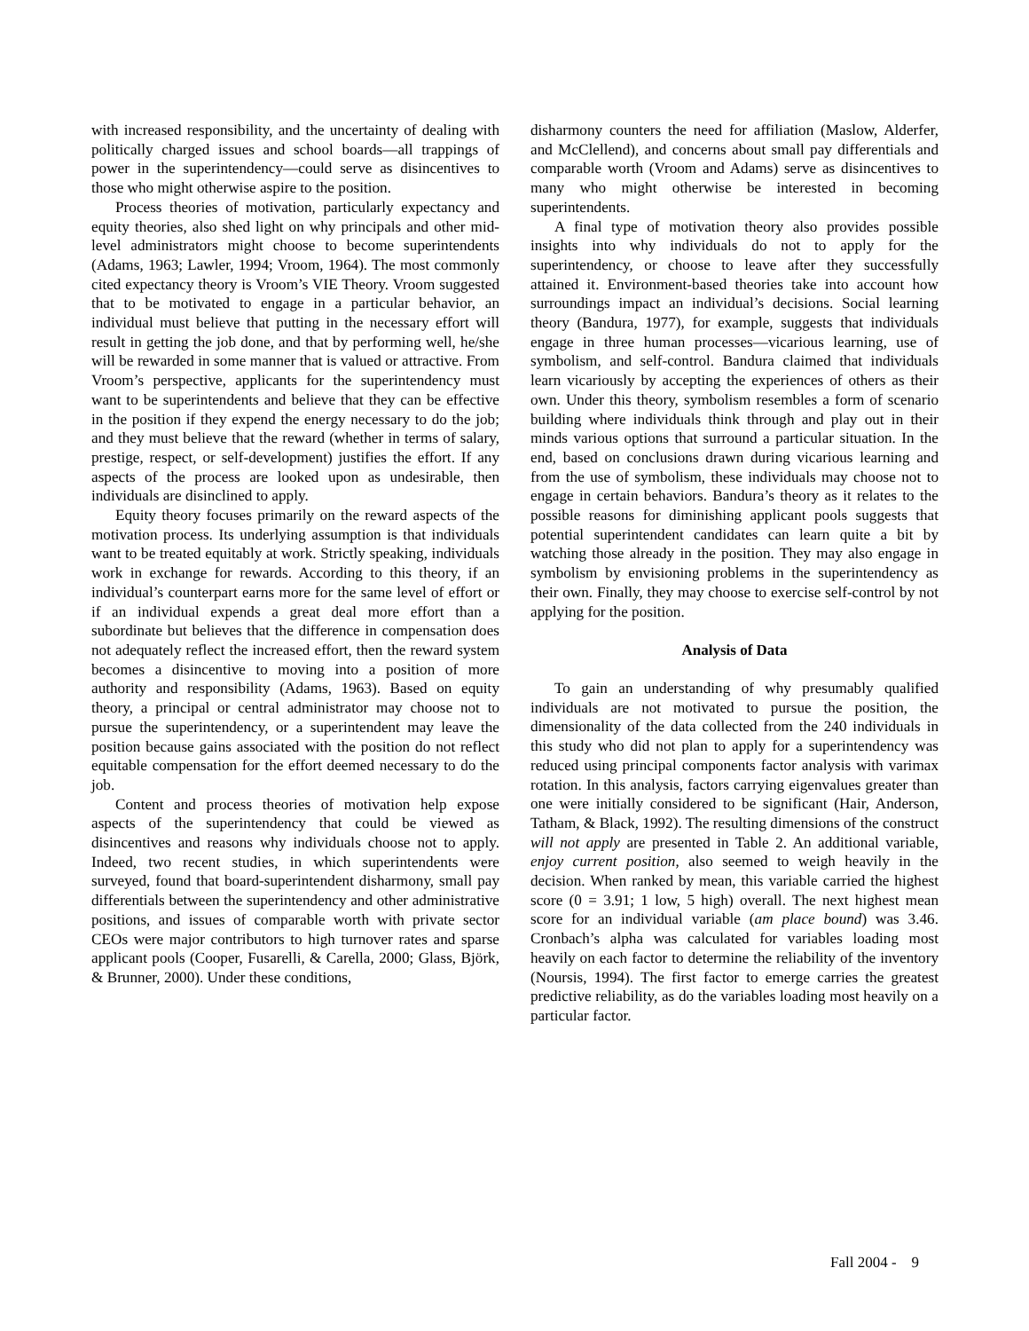with increased responsibility, and the uncertainty of dealing with politically charged issues and school boards—all trappings of power in the superintendency—could serve as disincentives to those who might otherwise aspire to the position.
Process theories of motivation, particularly expectancy and equity theories, also shed light on why principals and other mid-level administrators might choose to become superintendents (Adams, 1963; Lawler, 1994; Vroom, 1964). The most commonly cited expectancy theory is Vroom’s VIE Theory. Vroom suggested that to be motivated to engage in a particular behavior, an individual must believe that putting in the necessary effort will result in getting the job done, and that by performing well, he/she will be rewarded in some manner that is valued or attractive. From Vroom’s perspective, applicants for the superintendency must want to be superintendents and believe that they can be effective in the position if they expend the energy necessary to do the job; and they must believe that the reward (whether in terms of salary, prestige, respect, or self-development) justifies the effort. If any aspects of the process are looked upon as undesirable, then individuals are disinclined to apply.
Equity theory focuses primarily on the reward aspects of the motivation process. Its underlying assumption is that individuals want to be treated equitably at work. Strictly speaking, individuals work in exchange for rewards. According to this theory, if an individual’s counterpart earns more for the same level of effort or if an individual expends a great deal more effort than a subordinate but believes that the difference in compensation does not adequately reflect the increased effort, then the reward system becomes a disincentive to moving into a position of more authority and responsibility (Adams, 1963). Based on equity theory, a principal or central administrator may choose not to pursue the superintendency, or a superintendent may leave the position because gains associated with the position do not reflect equitable compensation for the effort deemed necessary to do the job.
Content and process theories of motivation help expose aspects of the superintendency that could be viewed as disincentives and reasons why individuals choose not to apply. Indeed, two recent studies, in which superintendents were surveyed, found that board-superintendent disharmony, small pay differentials between the superintendency and other administrative positions, and issues of comparable worth with private sector CEOs were major contributors to high turnover rates and sparse applicant pools (Cooper, Fusarelli, & Carella, 2000; Glass, Björk, & Brunner, 2000). Under these conditions,
disharmony counters the need for affiliation (Maslow, Alderfer, and McClellend), and concerns about small pay differentials and comparable worth (Vroom and Adams) serve as disincentives to many who might otherwise be interested in becoming superintendents.
A final type of motivation theory also provides possible insights into why individuals do not to apply for the superintendency, or choose to leave after they successfully attained it. Environment-based theories take into account how surroundings impact an individual’s decisions. Social learning theory (Bandura, 1977), for example, suggests that individuals engage in three human processes—vicarious learning, use of symbolism, and self-control. Bandura claimed that individuals learn vicariously by accepting the experiences of others as their own. Under this theory, symbolism resembles a form of scenario building where individuals think through and play out in their minds various options that surround a particular situation. In the end, based on conclusions drawn during vicarious learning and from the use of symbolism, these individuals may choose not to engage in certain behaviors. Bandura’s theory as it relates to the possible reasons for diminishing applicant pools suggests that potential superintendent candidates can learn quite a bit by watching those already in the position. They may also engage in symbolism by envisioning problems in the superintendency as their own. Finally, they may choose to exercise self-control by not applying for the position.
Analysis of Data
To gain an understanding of why presumably qualified individuals are not motivated to pursue the position, the dimensionality of the data collected from the 240 individuals in this study who did not plan to apply for a superintendency was reduced using principal components factor analysis with varimax rotation. In this analysis, factors carrying eigenvalues greater than one were initially considered to be significant (Hair, Anderson, Tatham, & Black, 1992). The resulting dimensions of the construct will not apply are presented in Table 2. An additional variable, enjoy current position, also seemed to weigh heavily in the decision. When ranked by mean, this variable carried the highest score (0 = 3.91; 1 low, 5 high) overall. The next highest mean score for an individual variable (am place bound) was 3.46. Cronbach’s alpha was calculated for variables loading most heavily on each factor to determine the reliability of the inventory (Noursis, 1994). The first factor to emerge carries the greatest predictive reliability, as do the variables loading most heavily on a particular factor.
Fall 2004 - 9